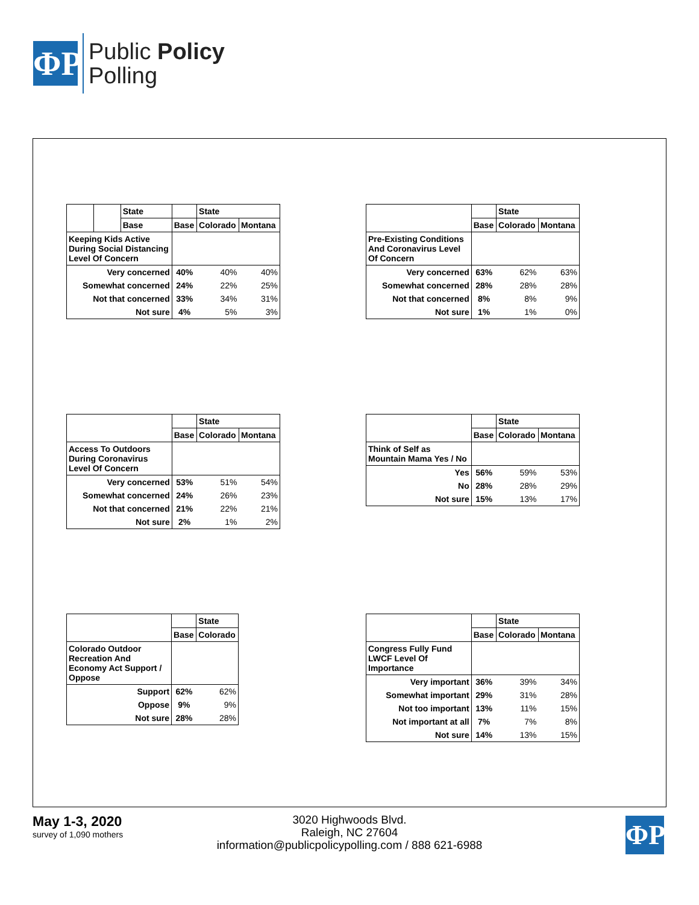ΦP
Public Policy
Polling
| | | State |
| --- | --- | --- |
| | | Base |
| | | State | |
| | Base | Colorado | Montana |
| Keeping Kids Active During Social Distancing Level Of Concern | | | |
| Very concerned | 40% | 40% | 40% |
| Somewhat concerned | 24% | 22% | 25% |
| Not that concerned | 33% | 34% | 31% |
| Not sure | 4% | 5% | 3% |
| | | State | |
| | Base | Colorado | Montana |
| Pre-Existing Conditions And Coronavirus Level Of Concern | | | |
| Very concerned | 63% | 62% | 63% |
| Somewhat concerned | 28% | 28% | 28% |
| Not that concerned | 8% | 8% | 9% |
| Not sure | 1% | 1% | 0% |
| | | State | |
| | Base | Colorado | Montana |
| Access To Outdoors During Coronavirus Level Of Concern | | | |
| Very concerned | 53% | 51% | 54% |
| Somewhat concerned | 24% | 26% | 23% |
| Not that concerned | 21% | 22% | 21% |
| Not sure | 2% | 1% | 2% |
| | | State | |
| | Base | Colorado | Montana |
| Think of Self as Mountain Mama Yes / No | | | |
| Yes | 56% | 59% | 53% |
| No | 28% | 28% | 29% |
| Not sure | 15% | 13% | 17% |
| | | State |
| | Base | Colorado |
| Colorado Outdoor Recreation And Economy Act Support / Oppose | | |
| Support | 62% | 62% |
| Oppose | 9% | 9% |
| Not sure | 28% | 28% |
| | | State | |
| | Base | Colorado | Montana |
| Congress Fully Fund LWCF Level Of Importance | | | |
| Very important | 36% | 39% | 34% |
| Somewhat important | 29% | 31% | 28% |
| Not too important | 13% | 11% | 15% |
| Not important at all | 7% | 7% | 8% |
| Not sure | 14% | 13% | 15% |
May 1-3, 2020
survey of 1,090 mothers
3020 Highwoods Blvd.
Raleigh, NC 27604
information@publicpolicypolling.com / 888 621-6988
ΦP